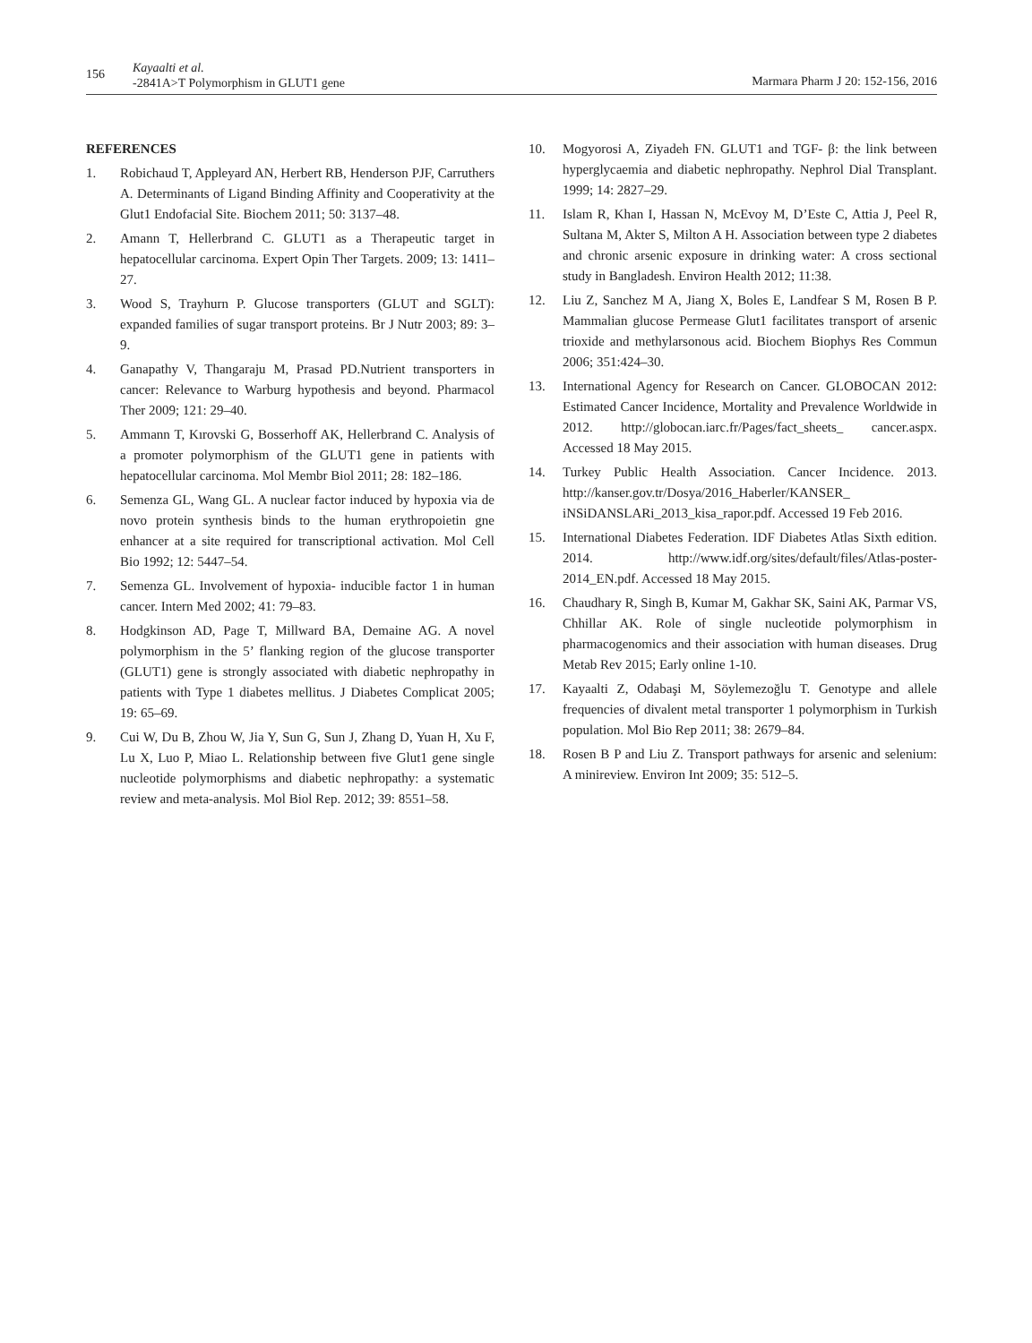156
Kayaalti et al.
-2841A>T Polymorphism in GLUT1 gene
Marmara Pharm J 20: 152-156, 2016
REFERENCES
1. Robichaud T, Appleyard AN, Herbert RB, Henderson PJF, Carruthers A. Determinants of Ligand Binding Affinity and Cooperativity at the Glut1 Endofacial Site. Biochem 2011; 50: 3137–48.
2. Amann T, Hellerbrand C. GLUT1 as a Therapeutic target in hepatocellular carcinoma. Expert Opin Ther Targets. 2009; 13: 1411–27.
3. Wood S, Trayhurn P. Glucose transporters (GLUT and SGLT): expanded families of sugar transport proteins. Br J Nutr 2003; 89: 3–9.
4. Ganapathy V, Thangaraju M, Prasad PD.Nutrient transporters in cancer: Relevance to Warburg hypothesis and beyond. Pharmacol Ther 2009; 121: 29–40.
5. Ammann T, Kırovski G, Bosserhoff AK, Hellerbrand C. Analysis of a promoter polymorphism of the GLUT1 gene in patients with hepatocellular carcinoma. Mol Membr Biol 2011; 28: 182–186.
6. Semenza GL, Wang GL. A nuclear factor induced by hypoxia via de novo protein synthesis binds to the human erythropoietin gne enhancer at a site required for transcriptional activation. Mol Cell Bio 1992; 12: 5447–54.
7. Semenza GL. Involvement of hypoxia- inducible factor 1 in human cancer. Intern Med 2002; 41: 79–83.
8. Hodgkinson AD, Page T, Millward BA, Demaine AG. A novel polymorphism in the 5’ flanking region of the glucose transporter (GLUT1) gene is strongly associated with diabetic nephropathy in patients with Type 1 diabetes mellitus. J Diabetes Complicat 2005; 19: 65–69.
9. Cui W, Du B, Zhou W, Jia Y, Sun G, Sun J, Zhang D, Yuan H, Xu F, Lu X, Luo P, Miao L. Relationship between five Glut1 gene single nucleotide polymorphisms and diabetic nephropathy: a systematic review and meta-analysis. Mol Biol Rep. 2012; 39: 8551–58.
10. Mogyorosi A, Ziyadeh FN. GLUT1 and TGF- β: the link between hyperglycaemia and diabetic nephropathy. Nephrol Dial Transplant. 1999; 14: 2827–29.
11. Islam R, Khan I, Hassan N, McEvoy M, D’Este C, Attia J, Peel R, Sultana M, Akter S, Milton A H. Association between type 2 diabetes and chronic arsenic exposure in drinking water: A cross sectional study in Bangladesh. Environ Health 2012; 11:38.
12. Liu Z, Sanchez M A, Jiang X, Boles E, Landfear S M, Rosen B P. Mammalian glucose Permease Glut1 facilitates transport of arsenic trioxide and methylarsonous acid. Biochem Biophys Res Commun 2006; 351:424–30.
13. International Agency for Research on Cancer. GLOBOCAN 2012: Estimated Cancer Incidence, Mortality and Prevalence Worldwide in 2012. http://globocan.iarc.fr/Pages/fact_sheets_ cancer.aspx. Accessed 18 May 2015.
14. Turkey Public Health Association. Cancer Incidence. 2013. http://kanser.gov.tr/Dosya/2016_Haberler/KANSER_ iNSiDANSLARi_2013_kisa_rapor.pdf. Accessed 19 Feb 2016.
15. International Diabetes Federation. IDF Diabetes Atlas Sixth edition. 2014. http://www.idf.org/sites/default/files/Atlas-poster-2014_EN.pdf. Accessed 18 May 2015.
16. Chaudhary R, Singh B, Kumar M, Gakhar SK, Saini AK, Parmar VS, Chhillar AK. Role of single nucleotide polymorphism in pharmacogenomics and their association with human diseases. Drug Metab Rev 2015; Early online 1-10.
17. Kayaalti Z, Odabaşi M, Söylemezoğlu T. Genotype and allele frequencies of divalent metal transporter 1 polymorphism in Turkish population. Mol Bio Rep 2011; 38: 2679–84.
18. Rosen B P and Liu Z. Transport pathways for arsenic and selenium: A minireview. Environ Int 2009; 35: 512–5.